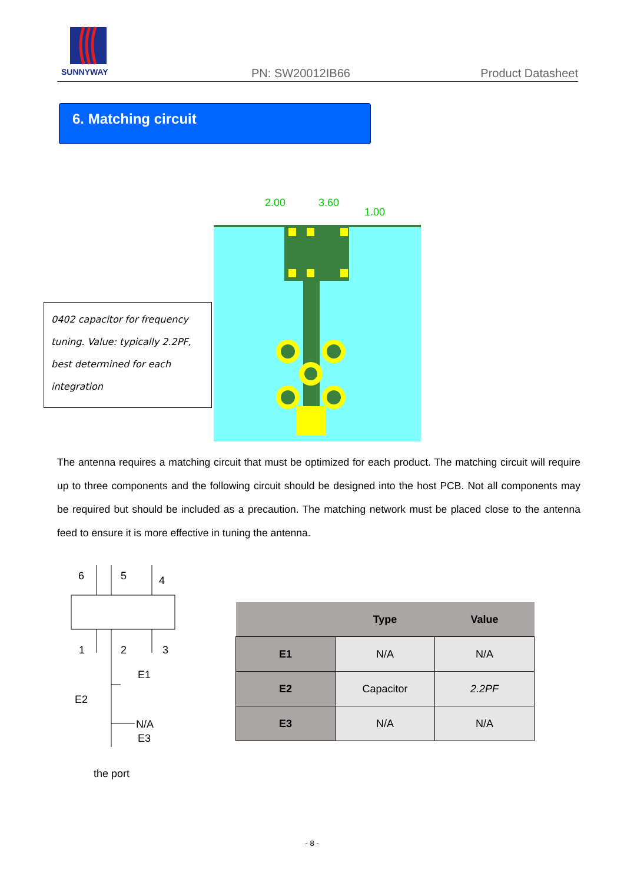SUNNYWAY
PN: SW20012IB66
Product Datasheet
6. Matching circuit
2.00
3.60
1.00
0402 capacitor for frequency tuning. Value: typically 2.2PF, best determined for each integration
The antenna requires a matching circuit that must be optimized for each product. The matching circuit will require up to three components and the following circuit should be designed into the host PCB. Not all components may be required but should be included as a precaution. The matching network must be placed close to the antenna feed to ensure it is more effective in tuning the antenna.
6
5
4
1
2
3
E1
E2
N/A
E3
the port
| | Type | Value |
| --- | --- | --- |
| E1 | N/A | N/A |
| E2 | Capacitor | 2.2PF |
| E3 | N/A | N/A |
- 8 -